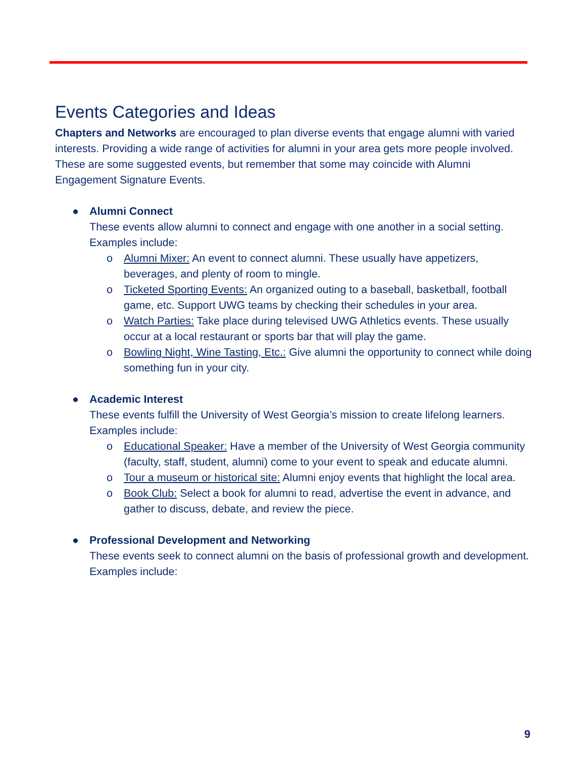Events Categories and Ideas
Chapters and Networks are encouraged to plan diverse events that engage alumni with varied interests. Providing a wide range of activities for alumni in your area gets more people involved. These are some suggested events, but remember that some may coincide with Alumni Engagement Signature Events.
● Alumni Connect
These events allow alumni to connect and engage with one another in a social setting.
Examples include:
o Alumni Mixer: An event to connect alumni. These usually have appetizers, beverages, and plenty of room to mingle.
o Ticketed Sporting Events: An organized outing to a baseball, basketball, football game, etc. Support UWG teams by checking their schedules in your area.
o Watch Parties: Take place during televised UWG Athletics events. These usually occur at a local restaurant or sports bar that will play the game.
o Bowling Night, Wine Tasting, Etc.: Give alumni the opportunity to connect while doing something fun in your city.
● Academic Interest
These events fulfill the University of West Georgia’s mission to create lifelong learners. Examples include:
o Educational Speaker: Have a member of the University of West Georgia community (faculty, staff, student, alumni) come to your event to speak and educate alumni.
o Tour a museum or historical site: Alumni enjoy events that highlight the local area.
o Book Club: Select a book for alumni to read, advertise the event in advance, and gather to discuss, debate, and review the piece.
● Professional Development and Networking
These events seek to connect alumni on the basis of professional growth and development. Examples include:
9